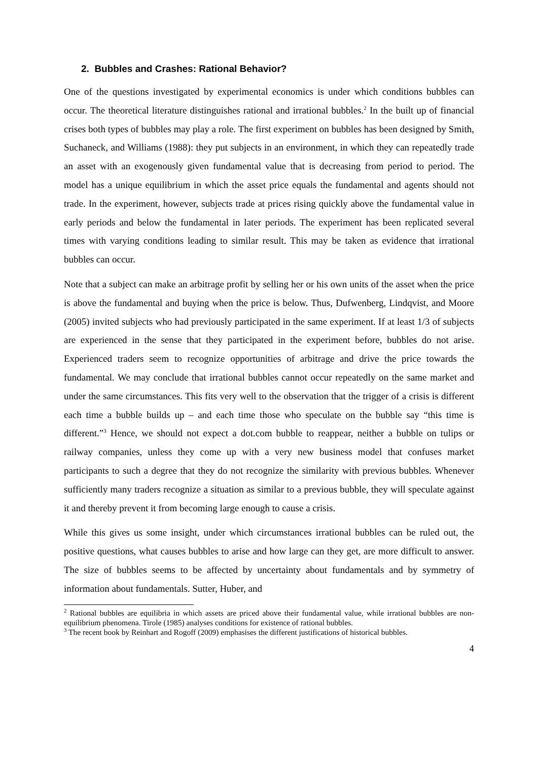2. Bubbles and Crashes: Rational Behavior?
One of the questions investigated by experimental economics is under which conditions bubbles can occur. The theoretical literature distinguishes rational and irrational bubbles.<sup>2</sup> In the built up of financial crises both types of bubbles may play a role. The first experiment on bubbles has been designed by Smith, Suchaneck, and Williams (1988): they put subjects in an environment, in which they can repeatedly trade an asset with an exogenously given fundamental value that is decreasing from period to period. The model has a unique equilibrium in which the asset price equals the fundamental and agents should not trade. In the experiment, however, subjects trade at prices rising quickly above the fundamental value in early periods and below the fundamental in later periods. The experiment has been replicated several times with varying conditions leading to similar result. This may be taken as evidence that irrational bubbles can occur.
Note that a subject can make an arbitrage profit by selling her or his own units of the asset when the price is above the fundamental and buying when the price is below. Thus, Dufwenberg, Lindqvist, and Moore (2005) invited subjects who had previously participated in the same experiment. If at least 1/3 of subjects are experienced in the sense that they participated in the experiment before, bubbles do not arise. Experienced traders seem to recognize opportunities of arbitrage and drive the price towards the fundamental. We may conclude that irrational bubbles cannot occur repeatedly on the same market and under the same circumstances. This fits very well to the observation that the trigger of a crisis is different each time a bubble builds up – and each time those who speculate on the bubble say “this time is different.”<sup>3</sup> Hence, we should not expect a dot.com bubble to reappear, neither a bubble on tulips or railway companies, unless they come up with a very new business model that confuses market participants to such a degree that they do not recognize the similarity with previous bubbles. Whenever sufficiently many traders recognize a situation as similar to a previous bubble, they will speculate against it and thereby prevent it from becoming large enough to cause a crisis.
While this gives us some insight, under which circumstances irrational bubbles can be ruled out, the positive questions, what causes bubbles to arise and how large can they get, are more difficult to answer. The size of bubbles seems to be affected by uncertainty about fundamentals and by symmetry of information about fundamentals. Sutter, Huber, and
<sup>2</sup> Rational bubbles are equilibria in which assets are priced above their fundamental value, while irrational bubbles are non-equilibrium phenomena. Tirole (1985) analyses conditions for existence of rational bubbles.
<sup>3</sup> The recent book by Reinhart and Rogoff (2009) emphasises the different justifications of historical bubbles.
4